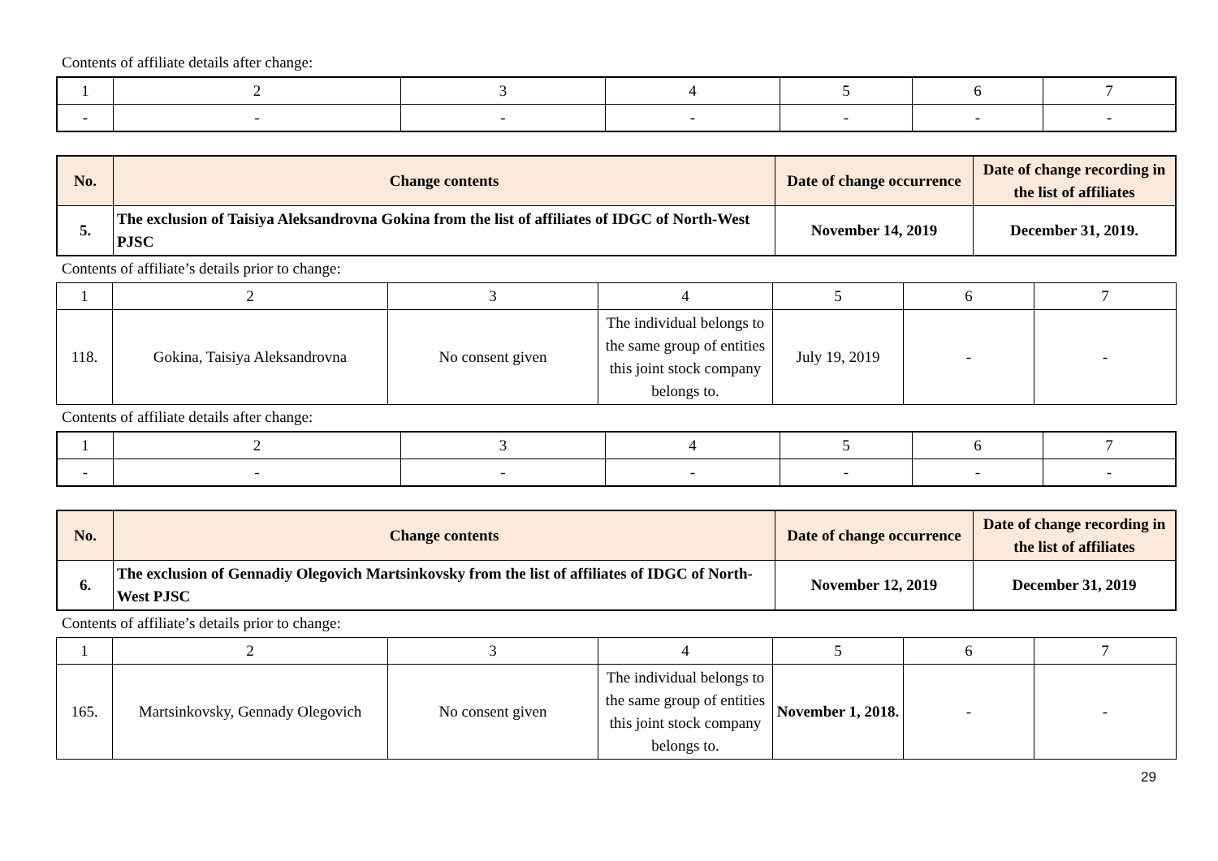Contents of affiliate details after change:
| 1 | 2 | 3 | 4 | 5 | 6 | 7 |
| - | - | - | - | - | - | - |
| No. | Change contents | Date of change occurrence | Date of change recording in the list of affiliates |
| --- | --- | --- | --- |
| 5. | The exclusion of Taisiya Aleksandrovna Gokina from the list of affiliates of IDGC of North-West PJSC | November 14, 2019 | December 31, 2019. |
Contents of affiliate’s details prior to change:
| 1 | 2 | 3 | 4 | 5 | 6 | 7 |
| 118. | Gokina, Taisiya Aleksandrovna | No consent given | The individual belongs to the same group of entities this joint stock company belongs to. | July 19, 2019 | - | - |
Contents of affiliate details after change:
| 1 | 2 | 3 | 4 | 5 | 6 | 7 |
| - | - | - | - | - | - | - |
| No. | Change contents | Date of change occurrence | Date of change recording in the list of affiliates |
| --- | --- | --- | --- |
| 6. | The exclusion of Gennadiy Olegovich Martsinkovsky from the list of affiliates of IDGC of North-West PJSC | November 12, 2019 | December 31, 2019 |
Contents of affiliate’s details prior to change:
| 1 | 2 | 3 | 4 | 5 | 6 | 7 |
| 165. | Martsinkovsky, Gennady Olegovich | No consent given | The individual belongs to the same group of entities this joint stock company belongs to. | November 1, 2018. | - | - |
29